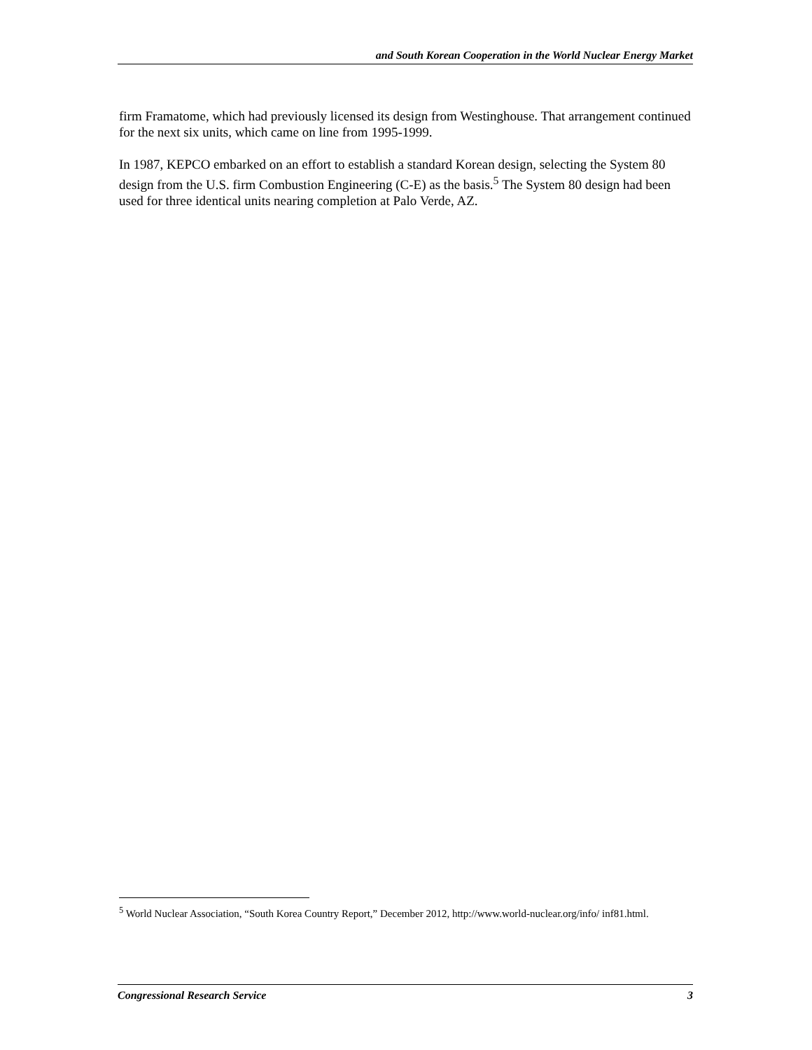and South Korean Cooperation in the World Nuclear Energy Market
firm Framatome, which had previously licensed its design from Westinghouse. That arrangement continued for the next six units, which came on line from 1995-1999.
In 1987, KEPCO embarked on an effort to establish a standard Korean design, selecting the System 80 design from the U.S. firm Combustion Engineering (C-E) as the basis.<sup>5</sup> The System 80 design had been used for three identical units nearing completion at Palo Verde, AZ.
<sup>5</sup> World Nuclear Association, “South Korea Country Report,” December 2012, http://www.world-nuclear.org/info/ inf81.html.
Congressional Research Service 3